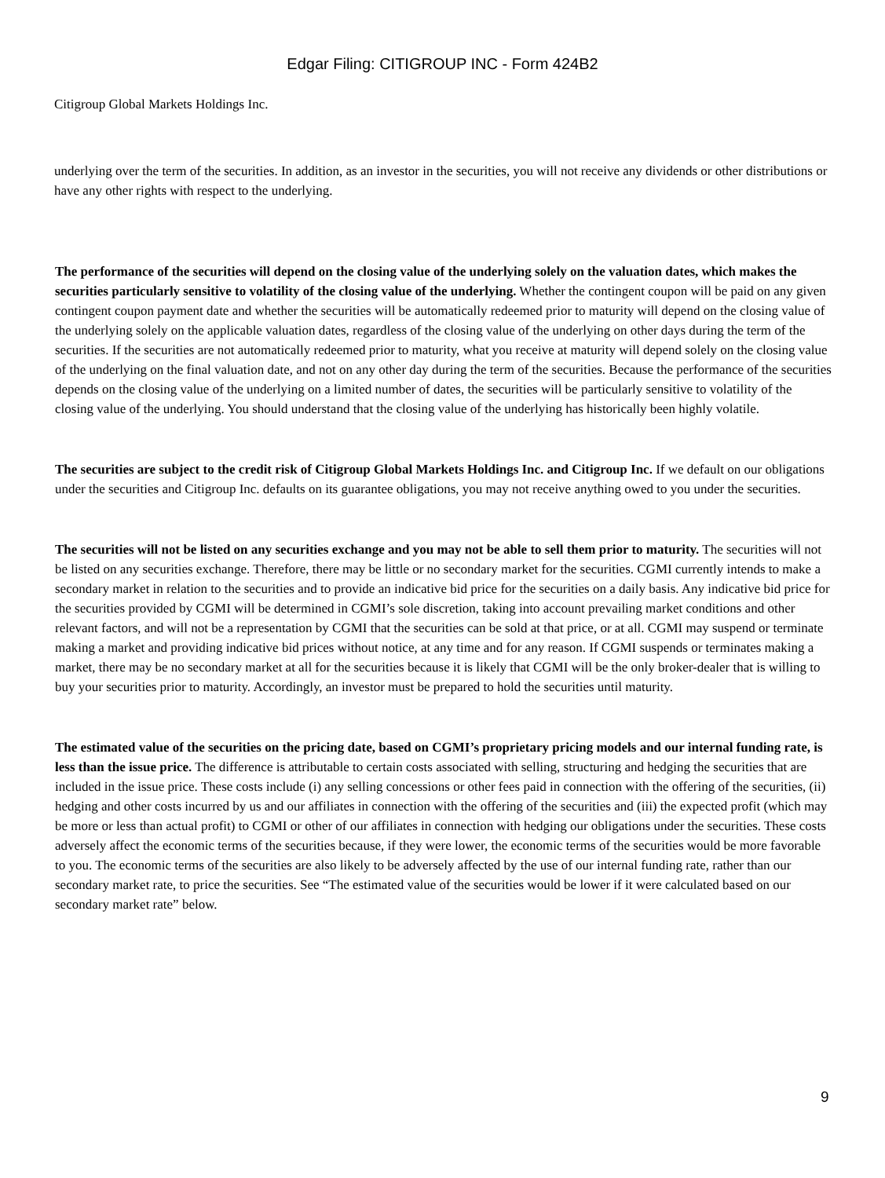Edgar Filing: CITIGROUP INC - Form 424B2
Citigroup Global Markets Holdings Inc.
underlying over the term of the securities. In addition, as an investor in the securities, you will not receive any dividends or other distributions or have any other rights with respect to the underlying.
The performance of the securities will depend on the closing value of the underlying solely on the valuation dates, which makes the securities particularly sensitive to volatility of the closing value of the underlying. Whether the contingent coupon will be paid on any given contingent coupon payment date and whether the securities will be automatically redeemed prior to maturity will depend on the closing value of the underlying solely on the applicable valuation dates, regardless of the closing value of the underlying on other days during the term of the securities. If the securities are not automatically redeemed prior to maturity, what you receive at maturity will depend solely on the closing value of the underlying on the final valuation date, and not on any other day during the term of the securities. Because the performance of the securities depends on the closing value of the underlying on a limited number of dates, the securities will be particularly sensitive to volatility of the closing value of the underlying. You should understand that the closing value of the underlying has historically been highly volatile.
The securities are subject to the credit risk of Citigroup Global Markets Holdings Inc. and Citigroup Inc. If we default on our obligations under the securities and Citigroup Inc. defaults on its guarantee obligations, you may not receive anything owed to you under the securities.
The securities will not be listed on any securities exchange and you may not be able to sell them prior to maturity. The securities will not be listed on any securities exchange. Therefore, there may be little or no secondary market for the securities. CGMI currently intends to make a secondary market in relation to the securities and to provide an indicative bid price for the securities on a daily basis. Any indicative bid price for the securities provided by CGMI will be determined in CGMI’s sole discretion, taking into account prevailing market conditions and other relevant factors, and will not be a representation by CGMI that the securities can be sold at that price, or at all. CGMI may suspend or terminate making a market and providing indicative bid prices without notice, at any time and for any reason. If CGMI suspends or terminates making a market, there may be no secondary market at all for the securities because it is likely that CGMI will be the only broker-dealer that is willing to buy your securities prior to maturity. Accordingly, an investor must be prepared to hold the securities until maturity.
The estimated value of the securities on the pricing date, based on CGMI’s proprietary pricing models and our internal funding rate, is less than the issue price. The difference is attributable to certain costs associated with selling, structuring and hedging the securities that are included in the issue price. These costs include (i) any selling concessions or other fees paid in connection with the offering of the securities, (ii) hedging and other costs incurred by us and our affiliates in connection with the offering of the securities and (iii) the expected profit (which may be more or less than actual profit) to CGMI or other of our affiliates in connection with hedging our obligations under the securities. These costs adversely affect the economic terms of the securities because, if they were lower, the economic terms of the securities would be more favorable to you. The economic terms of the securities are also likely to be adversely affected by the use of our internal funding rate, rather than our secondary market rate, to price the securities. See “The estimated value of the securities would be lower if it were calculated based on our secondary market rate” below.
9